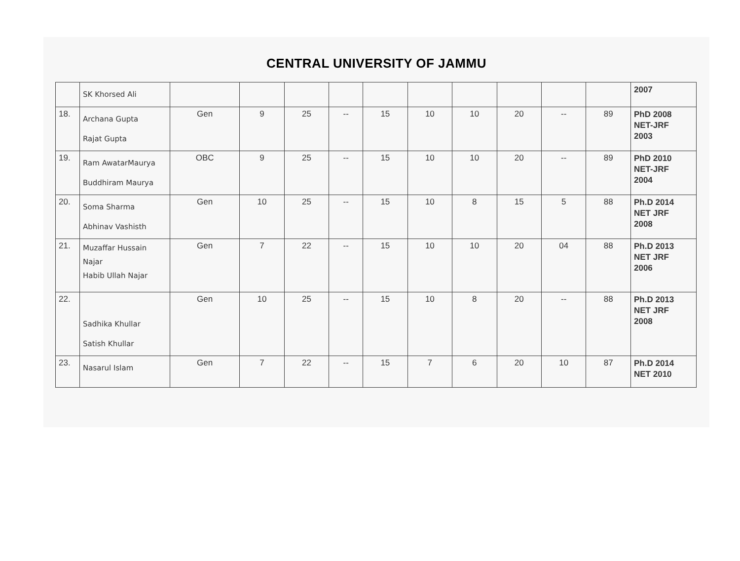CENTRAL UNIVERSITY OF JAMMU
| | SK Khorsed Ali | | | | | | | | | | | 2007 |
| 18. | Archana Gupta Rajat Gupta | Gen | 9 | 25 | -- | 15 | 10 | 10 | 20 | -- | 89 | PhD 2008 NET-JRF 2003 |
| 19. | Ram AwatarMaurya Buddhiram Maurya | OBC | 9 | 25 | -- | 15 | 10 | 10 | 20 | -- | 89 | PhD 2010 NET-JRF 2004 |
| 20. | Soma Sharma Abhinav Vashisth | Gen | 10 | 25 | -- | 15 | 10 | 8 | 15 | 5 | 88 | Ph.D 2014 NET JRF 2008 |
| 21. | Muzaffar Hussain Najar Habib Ullah Najar | Gen | 7 | 22 | -- | 15 | 10 | 10 | 20 | 04 | 88 | Ph.D 2013 NET JRF 2006 |
| 22. | Sadhika Khullar Satish Khullar | Gen | 10 | 25 | -- | 15 | 10 | 8 | 20 | -- | 88 | Ph.D 2013 NET JRF 2008 |
| 23. | Nasarul Islam | Gen | 7 | 22 | -- | 15 | 7 | 6 | 20 | 10 | 87 | Ph.D 2014 NET 2010 |